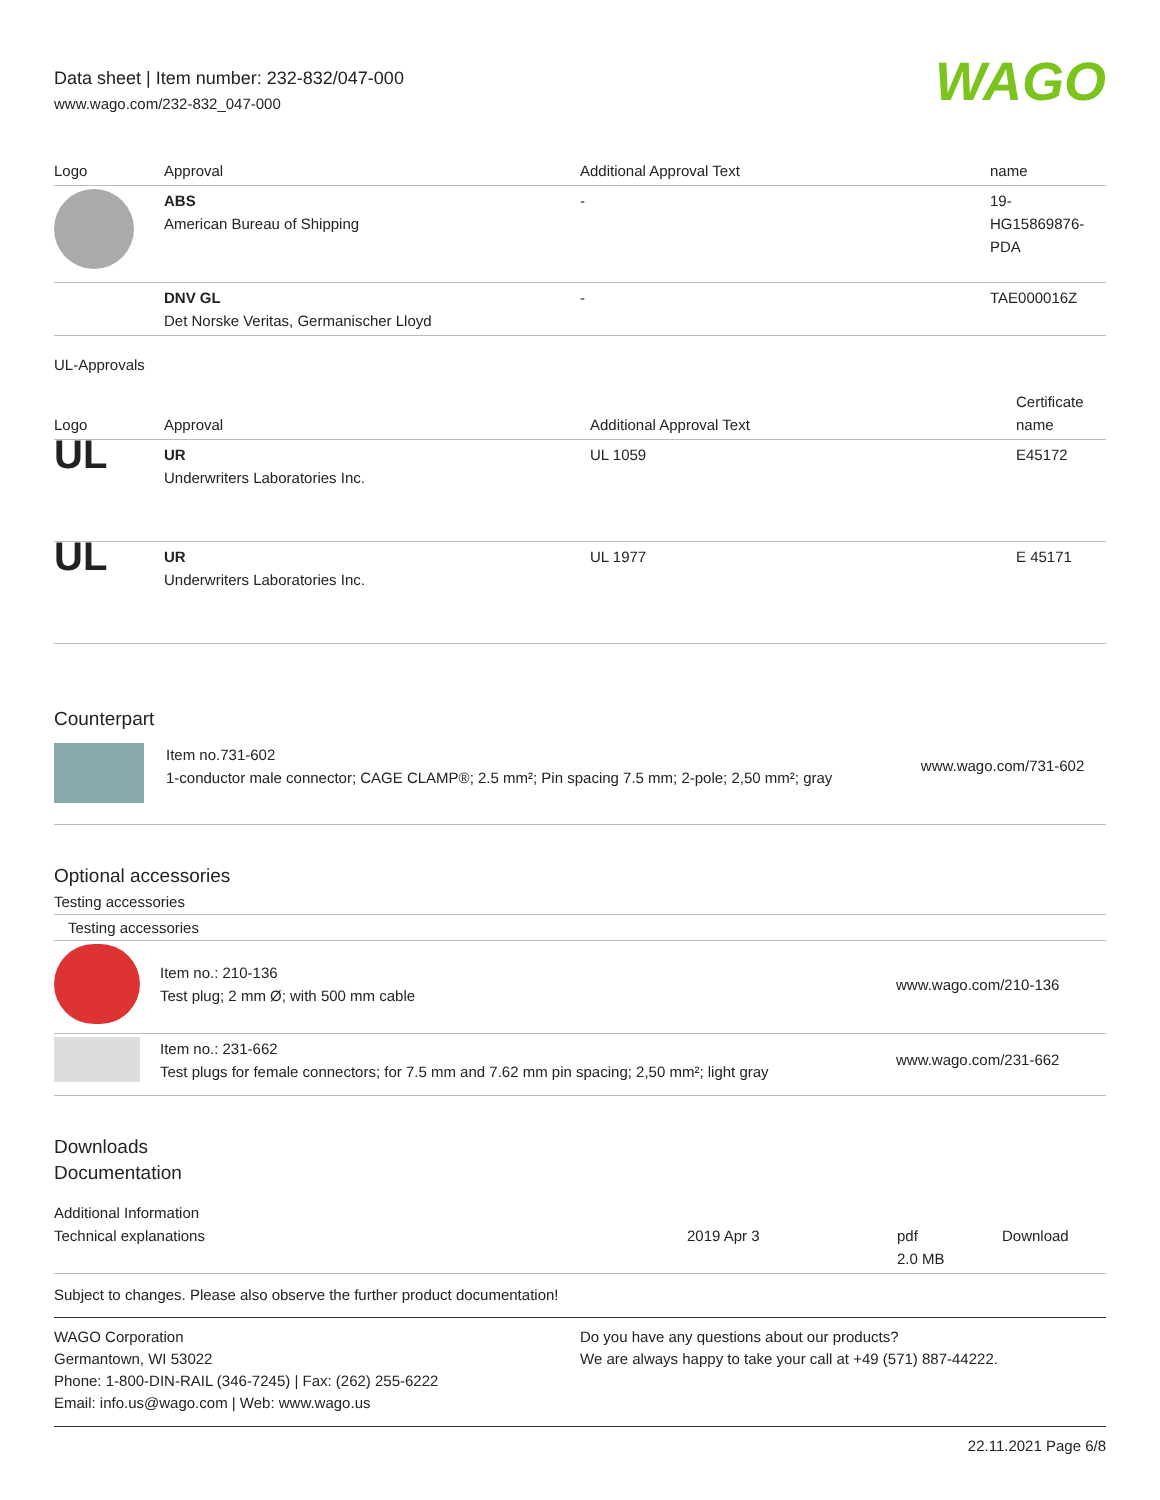Data sheet | Item number: 232-832/047-000
www.wago.com/232-832_047-000
WAGO
| Logo | Approval | Additional Approval Text | name |
| --- | --- | --- | --- |
| | ABS American Bureau of Shipping | - | 19- HG15869876- PDA |
| | DNV GL Det Norske Veritas, Germanischer Lloyd | - | TAE000016Z |
UL-Approvals
| Logo | Approval | Additional Approval Text | Certificate name |
| --- | --- | --- | --- |
| UL | UR Underwriters Laboratories Inc. | UL 1059 | E45172 |
| UL | UR Underwriters Laboratories Inc. | UL 1977 | E 45171 |
Counterpart
| | Item no.731-602 1-conductor male connector; CAGE CLAMP®; 2.5 mm²; Pin spacing 7.5 mm; 2-pole; 2,50 mm²; gray | www.wago.com/731-602 |
Optional accessories
Testing accessories
Testing accessories
| | Item no.: 210-136 Test plug; 2 mm Ø; with 500 mm cable | www.wago.com/210-136 |
| | Item no.: 231-662 Test plugs for female connectors; for 7.5 mm and 7.62 mm pin spacing; 2,50 mm²; light gray | www.wago.com/231-662 |
Downloads
Documentation
Additional Information
| Technical explanations | 2019 Apr 3 | pdf 2.0 MB | Download |
Subject to changes. Please also observe the further product documentation!
WAGO Corporation
Germantown, WI 53022
Phone: 1-800-DIN-RAIL (346-7245) | Fax: (262) 255-6222
Email: info.us@wago.com | Web: www.wago.us
Do you have any questions about our products?
We are always happy to take your call at +49 (571) 887-44222.
22.11.2021 Page 6/8